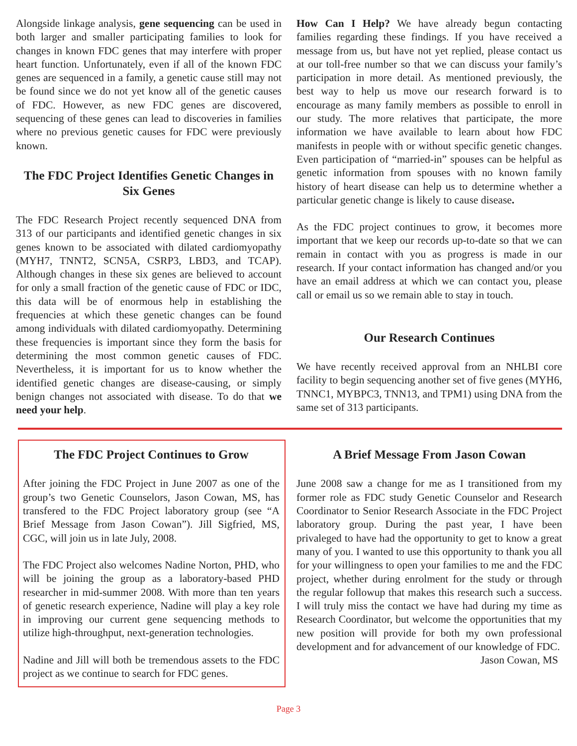Alongside linkage analysis, gene sequencing can be used in both larger and smaller participating families to look for changes in known FDC genes that may interfere with proper heart function. Unfortunately, even if all of the known FDC genes are sequenced in a family, a genetic cause still may not be found since we do not yet know all of the genetic causes of FDC. However, as new FDC genes are discovered, sequencing of these genes can lead to discoveries in families where no previous genetic causes for FDC were previously known.
The FDC Project Identifies Genetic Changes in Six Genes
The FDC Research Project recently sequenced DNA from 313 of our participants and identified genetic changes in six genes known to be associated with dilated cardiomyopathy (MYH7, TNNT2, SCN5A, CSRP3, LBD3, and TCAP). Although changes in these six genes are believed to account for only a small fraction of the genetic cause of FDC or IDC, this data will be of enormous help in establishing the frequencies at which these genetic changes can be found among individuals with dilated cardiomyopathy. Determining these frequencies is important since they form the basis for determining the most common genetic causes of FDC. Nevertheless, it is important for us to know whether the identified genetic changes are disease-causing, or simply benign changes not associated with disease. To do that we need your help.
How Can I Help? We have already begun contacting families regarding these findings. If you have received a message from us, but have not yet replied, please contact us at our toll-free number so that we can discuss your family’s participation in more detail. As mentioned previously, the best way to help us move our research forward is to encourage as many family members as possible to enroll in our study. The more relatives that participate, the more information we have available to learn about how FDC manifests in people with or without specific genetic changes. Even participation of “married-in” spouses can be helpful as genetic information from spouses with no known family history of heart disease can help us to determine whether a particular genetic change is likely to cause disease.
As the FDC project continues to grow, it becomes more important that we keep our records up-to-date so that we can remain in contact with you as progress is made in our research. If your contact information has changed and/or you have an email address at which we can contact you, please call or email us so we remain able to stay in touch.
Our Research Continues
We have recently received approval from an NHLBI core facility to begin sequencing another set of five genes (MYH6, TNNC1, MYBPC3, TNN13, and TPM1) using DNA from the same set of 313 participants.
The FDC Project Continues to Grow
After joining the FDC Project in June 2007 as one of the group’s two Genetic Counselors, Jason Cowan, MS, has transfered to the FDC Project laboratory group (see “A Brief Message from Jason Cowan”). Jill Sigfried, MS, CGC, will join us in late July, 2008.
The FDC Project also welcomes Nadine Norton, PHD, who will be joining the group as a laboratory-based PHD researcher in mid-summer 2008. With more than ten years of genetic research experience, Nadine will play a key role in improving our current gene sequencing methods to utilize high-throughput, next-generation technologies.
Nadine and Jill will both be tremendous assets to the FDC project as we continue to search for FDC genes.
A Brief Message From Jason Cowan
June 2008 saw a change for me as I transitioned from my former role as FDC study Genetic Counselor and Research Coordinator to Senior Research Associate in the FDC Project laboratory group. During the past year, I have been privaleged to have had the opportunity to get to know a great many of you. I wanted to use this opportunity to thank you all for your willingness to open your families to me and the FDC project, whether during enrolment for the study or through the regular followup that makes this research such a success. I will truly miss the contact we have had during my time as Research Coordinator, but welcome the opportunities that my new position will provide for both my own professional development and for advancement of our knowledge of FDC.
Jason Cowan, MS
Page 3